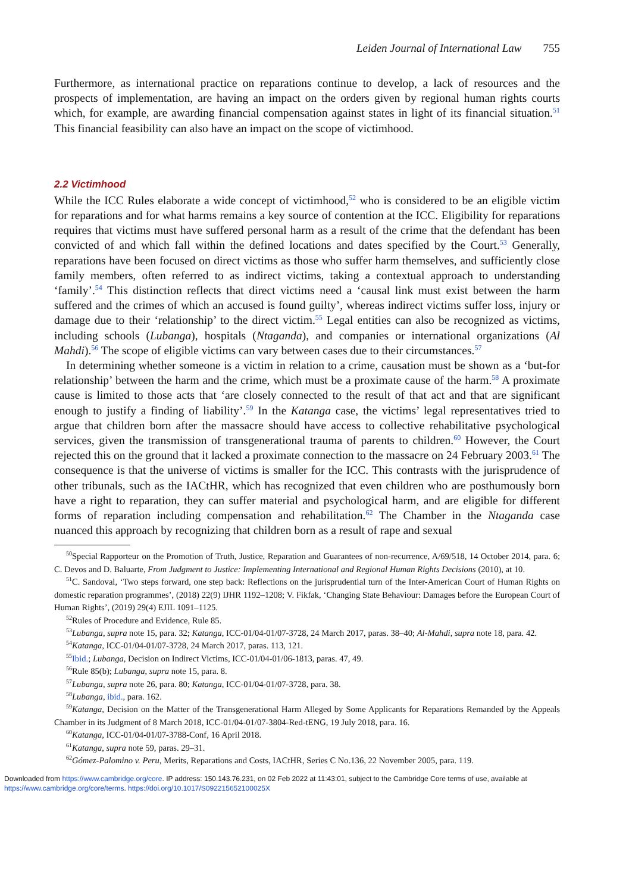Leiden Journal of International Law 755
Furthermore, as international practice on reparations continue to develop, a lack of resources and the prospects of implementation, are having an impact on the orders given by regional human rights courts which, for example, are awarding financial compensation against states in light of its financial situation.<sup>51</sup> This financial feasibility can also have an impact on the scope of victimhood.
2.2 Victimhood
While the ICC Rules elaborate a wide concept of victimhood,<sup>52</sup> who is considered to be an eligible victim for reparations and for what harms remains a key source of contention at the ICC. Eligibility for reparations requires that victims must have suffered personal harm as a result of the crime that the defendant has been convicted of and which fall within the defined locations and dates specified by the Court.<sup>53</sup> Generally, reparations have been focused on direct victims as those who suffer harm themselves, and sufficiently close family members, often referred to as indirect victims, taking a contextual approach to understanding ‘family’.<sup>54</sup> This distinction reflects that direct victims need a ‘causal link must exist between the harm suffered and the crimes of which an accused is found guilty’, whereas indirect victims suffer loss, injury or damage due to their ‘relationship’ to the direct victim.<sup>55</sup> Legal entities can also be recognized as victims, including schools (Lubanga), hospitals (Ntaganda), and companies or international organizations (Al Mahdi).<sup>56</sup> The scope of eligible victims can vary between cases due to their circumstances.<sup>57</sup>
In determining whether someone is a victim in relation to a crime, causation must be shown as a ‘but-for relationship’ between the harm and the crime, which must be a proximate cause of the harm.<sup>58</sup> A proximate cause is limited to those acts that ‘are closely connected to the result of that act and that are significant enough to justify a finding of liability’.<sup>59</sup> In the Katanga case, the victims’ legal representatives tried to argue that children born after the massacre should have access to collective rehabilitative psychological services, given the transmission of transgenerational trauma of parents to children.<sup>60</sup> However, the Court rejected this on the ground that it lacked a proximate connection to the massacre on 24 February 2003.<sup>61</sup> The consequence is that the universe of victims is smaller for the ICC. This contrasts with the jurisprudence of other tribunals, such as the IACtHR, which has recognized that even children who are posthumously born have a right to reparation, they can suffer material and psychological harm, and are eligible for different forms of reparation including compensation and rehabilitation.<sup>62</sup> The Chamber in the Ntaganda case nuanced this approach by recognizing that children born as a result of rape and sexual
<sup>50</sup> Special Rapporteur on the Promotion of Truth, Justice, Reparation and Guarantees of non-recurrence, A/69/518, 14 October 2014, para. 6; C. Devos and D. Baluarte, From Judgment to Justice: Implementing International and Regional Human Rights Decisions (2010), at 10.
<sup>51</sup>C. Sandoval, ‘Two steps forward, one step back: Reflections on the jurisprudential turn of the Inter-American Court of Human Rights on domestic reparation programmes’, (2018) 22(9) IJHR 1192–1208; V. Fikfak, ‘Changing State Behaviour: Damages before the European Court of Human Rights’, (2019) 29(4) EJIL 1091–1125.
<sup>52</sup> Rules of Procedure and Evidence, Rule 85.
<sup>53</sup> Lubanga, supra note 15, para. 32; Katanga, ICC-01/04-01/07-3728, 24 March 2017, paras. 38–40; Al-Mahdi, supra note 18, para. 42.
<sup>54</sup> Katanga, ICC-01/04-01/07-3728, 24 March 2017, paras. 113, 121.
<sup>55</sup> Ibid.; Lubanga, Decision on Indirect Victims, ICC-01/04-01/06-1813, paras. 47, 49.
<sup>56</sup> Rule 85(b); Lubanga, supra note 15, para. 8.
<sup>57</sup> Lubanga, supra note 26, para. 80; Katanga, ICC-01/04-01/07-3728, para. 38.
<sup>58</sup> Lubanga, ibid., para. 162.
<sup>59</sup> Katanga, Decision on the Matter of the Transgenerational Harm Alleged by Some Applicants for Reparations Remanded by the Appeals Chamber in its Judgment of 8 March 2018, ICC-01/04-01/07-3804-Red-tENG, 19 July 2018, para. 16.
<sup>60</sup> Katanga, ICC-01/04-01/07-3788-Conf, 16 April 2018.
<sup>61</sup> Katanga, supra note 59, paras. 29–31.
<sup>62</sup> Gómez-Palomino v. Peru, Merits, Reparations and Costs, IACtHR, Series C No.136, 22 November 2005, para. 119.
Downloaded from https://www.cambridge.org/core. IP address: 150.143.76.231, on 02 Feb 2022 at 11:43:01, subject to the Cambridge Core terms of use, available at
https://www.cambridge.org/core/terms. https://doi.org/10.1017/S092215652100025X